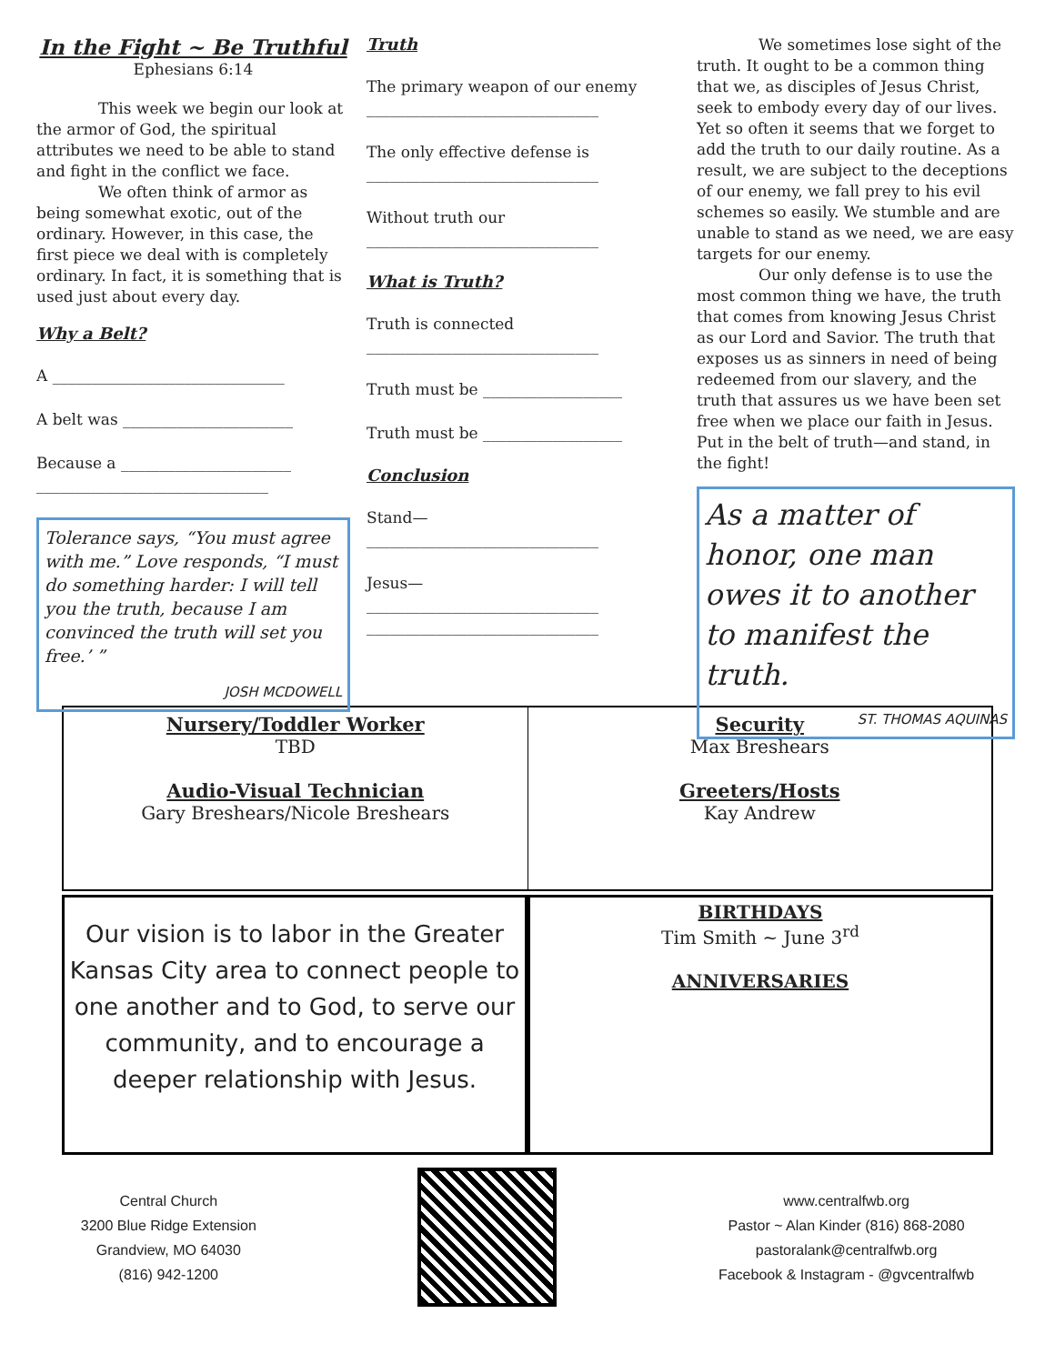In the Fight ~ Be Truthful
Ephesians 6:14
This week we begin our look at the armor of God, the spiritual attributes we need to be able to stand and fight in the conflict we face.
We often think of armor as being somewhat exotic, out of the ordinary. However, in this case, the first piece we deal with is completely ordinary. In fact, it is something that is used just about every day.
Why a Belt?
A ______________________________
A belt was ______________________
Because a ______________________
______________________________
Tolerance says, “You must agree with me.” Love responds, “I must do something harder: I will tell you the truth, because I am convinced the truth will set you free.’ ”
JOSH MCDOWELL
Truth
The primary weapon of our enemy
______________________________
The only effective defense is
______________________________
Without truth our
______________________________
What is Truth?
Truth is connected
______________________________
Truth must be __________________
Truth must be __________________
Conclusion
Stand—
______________________________
Jesus—
______________________________
______________________________
We sometimes lose sight of the truth. It ought to be a common thing that we, as disciples of Jesus Christ, seek to embody every day of our lives. Yet so often it seems that we forget to add the truth to our daily routine. As a result, we are subject to the deceptions of our enemy, we fall prey to his evil schemes so easily. We stumble and are unable to stand as we need, we are easy targets for our enemy.
Our only defense is to use the most common thing we have, the truth that comes from knowing Jesus Christ as our Lord and Savior. The truth that exposes us as sinners in need of being redeemed from our slavery, and the truth that assures us we have been set free when we place our faith in Jesus. Put in the belt of truth—and stand, in the fight!
As a matter of honor, one man owes it to another to manifest the truth.
ST. THOMAS AQUINAS
Nursery/Toddler Worker
TBD
Audio-Visual Technician
Gary Breshears/Nicole Breshears
Security
Max Breshears
Greeters/Hosts
Kay Andrew
Our vision is to labor in the Greater Kansas City area to connect people to one another and to God, to serve our community, and to encourage a deeper relationship with Jesus.
BIRTHDAYS
Tim Smith ~ June 3<sup>rd</sup>
ANNIVERSARIES
Central Church
3200 Blue Ridge Extension
Grandview, MO 64030
(816) 942-1200
www.centralfwb.org
Pastor ~ Alan Kinder (816) 868-2080
pastoralank@centralfwb.org
Facebook & Instagram - @gvcentralfwb